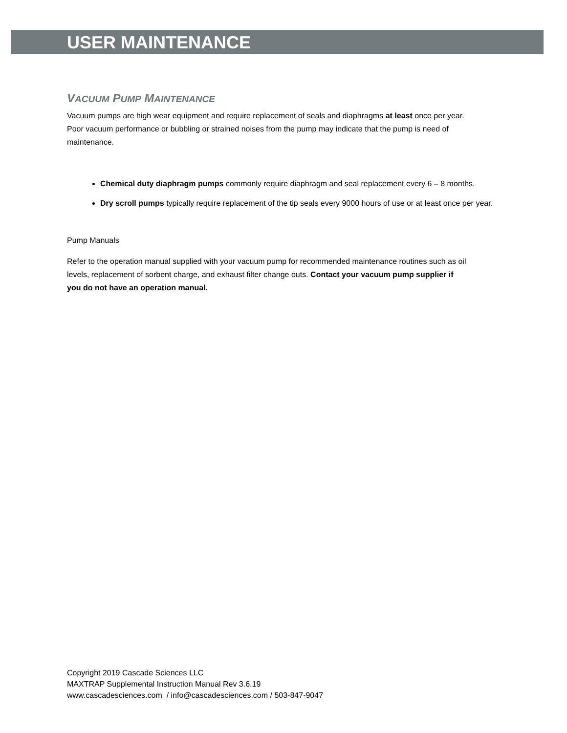USER MAINTENANCE
VACUUM PUMP MAINTENANCE
Vacuum pumps are high wear equipment and require replacement of seals and diaphragms at least once per year. Poor vacuum performance or bubbling or strained noises from the pump may indicate that the pump is need of maintenance.
Chemical duty diaphragm pumps commonly require diaphragm and seal replacement every 6 – 8 months.
Dry scroll pumps typically require replacement of the tip seals every 9000 hours of use or at least once per year.
Pump Manuals
Refer to the operation manual supplied with your vacuum pump for recommended maintenance routines such as oil levels, replacement of sorbent charge, and exhaust filter change outs. Contact your vacuum pump supplier if you do not have an operation manual.
Copyright 2019 Cascade Sciences LLC
MAXTRAP Supplemental Instruction Manual Rev 3.6.19
www.cascadesciences.com / info@cascadesciences.com / 503-847-9047